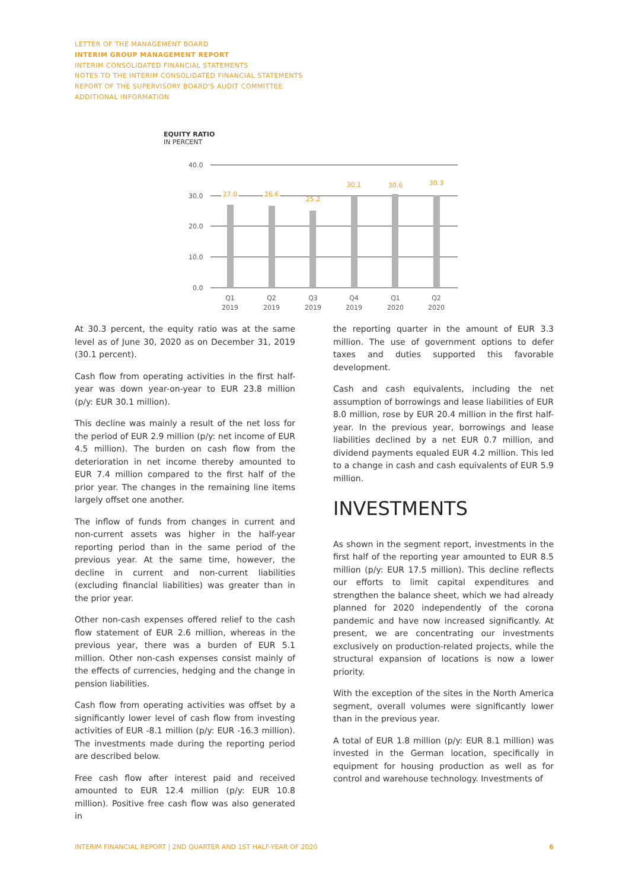LETTER OF THE MANAGEMENT BOARD
INTERIM GROUP MANAGEMENT REPORT
INTERIM CONSOLIDATED FINANCIAL STATEMENTS
NOTES TO THE INTERIM CONSOLIDATED FINANCIAL STATEMENTS
REPORT OF THE SUPERVISORY BOARD'S AUDIT COMMITTEE
ADDITIONAL INFORMATION
EQUITY RATIO
IN PERCENT
40.0
30.0
20.0
10.0
0.0
27.0
26.6
25.2
30.1
30.6
30.3
Q1
2019
Q2
2019
Q3
2019
Q4
2019
Q1
2020
Q2
2020
At 30.3 percent, the equity ratio was at the same level as of June 30, 2020 as on December 31, 2019 (30.1 percent).
Cash flow from operating activities in the first half-year was down year-on-year to EUR 23.8 million (p/y: EUR 30.1 million).
This decline was mainly a result of the net loss for the period of EUR 2.9 million (p/y: net income of EUR 4.5 million). The burden on cash flow from the deterioration in net income thereby amounted to EUR 7.4 million compared to the first half of the prior year. The changes in the remaining line items largely offset one another.
The inflow of funds from changes in current and non-current assets was higher in the half-year reporting period than in the same period of the previous year. At the same time, however, the decline in current and non-current liabilities (excluding financial liabilities) was greater than in the prior year.
Other non-cash expenses offered relief to the cash flow statement of EUR 2.6 million, whereas in the previous year, there was a burden of EUR 5.1 million. Other non-cash expenses consist mainly of the effects of currencies, hedging and the change in pension liabilities.
Cash flow from operating activities was offset by a significantly lower level of cash flow from investing activities of EUR -8.1 million (p/y: EUR -16.3 million). The investments made during the reporting period are described below.
Free cash flow after interest paid and received amounted to EUR 12.4 million (p/y: EUR 10.8 million). Positive free cash flow was also generated in
the reporting quarter in the amount of EUR 3.3 million. The use of government options to defer taxes and duties supported this favorable development.
Cash and cash equivalents, including the net assumption of borrowings and lease liabilities of EUR 8.0 million, rose by EUR 20.4 million in the first half-year. In the previous year, borrowings and lease liabilities declined by a net EUR 0.7 million, and dividend payments equaled EUR 4.2 million. This led to a change in cash and cash equivalents of EUR 5.9 million.
INVESTMENTS
As shown in the segment report, investments in the first half of the reporting year amounted to EUR 8.5 million (p/y: EUR 17.5 million). This decline reflects our efforts to limit capital expenditures and strengthen the balance sheet, which we had already planned for 2020 independently of the corona pandemic and have now increased significantly. At present, we are concentrating our investments exclusively on production-related projects, while the structural expansion of locations is now a lower priority.
With the exception of the sites in the North America segment, overall volumes were significantly lower than in the previous year.
A total of EUR 1.8 million (p/y: EUR 8.1 million) was invested in the German location, specifically in equipment for housing production as well as for control and warehouse technology. Investments of
INTERIM FINANCIAL REPORT | 2ND QUARTER AND 1ST HALF-YEAR OF 2020 6